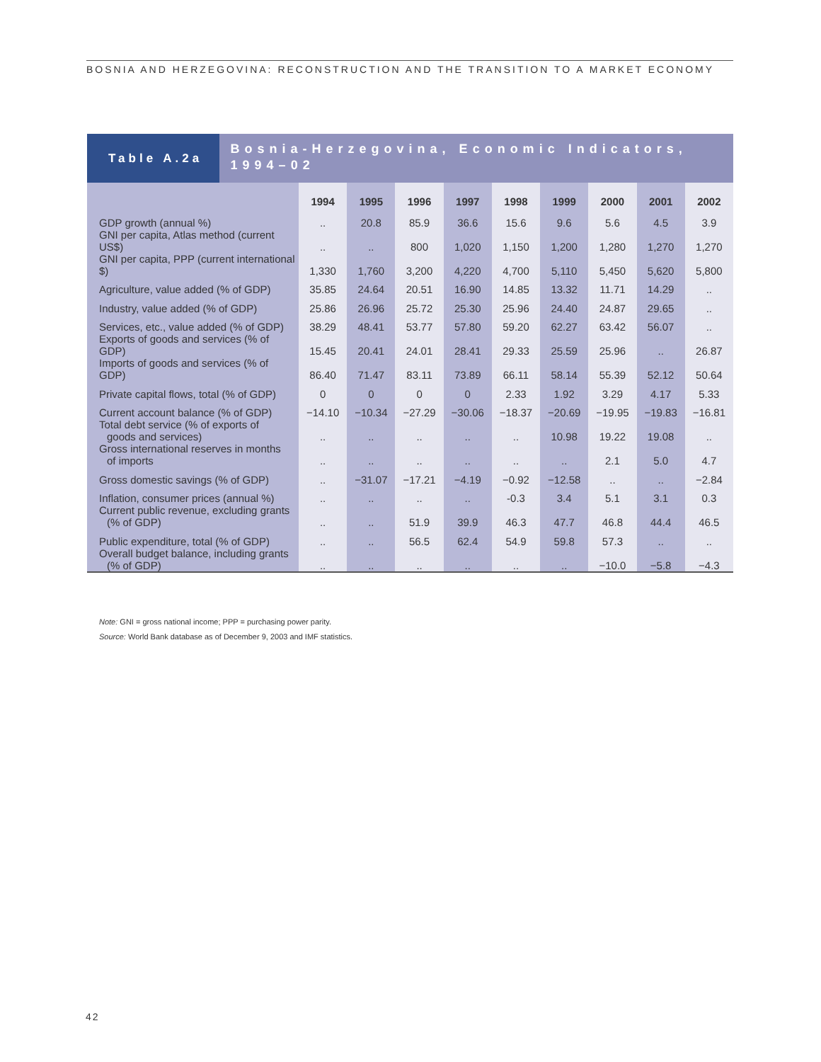BOSNIA AND HERZEGOVINA: RECONSTRUCTION AND THE TRANSITION TO A MARKET ECONOMY
Table A.2a
Bosnia-Herzegovina, Economic Indicators, 1994–02
| | 1994 | 1995 | 1996 | 1997 | 1998 | 1999 | 2000 | 2001 | 2002 |
| --- | --- | --- | --- | --- | --- | --- | --- | --- | --- |
| GDP growth (annual %) | .. | 20.8 | 85.9 | 36.6 | 15.6 | 9.6 | 5.6 | 4.5 | 3.9 |
| GNI per capita, Atlas method (current US$) | .. | .. | 800 | 1,020 | 1,150 | 1,200 | 1,280 | 1,270 | 1,270 |
| GNI per capita, PPP (current international $) | 1,330 | 1,760 | 3,200 | 4,220 | 4,700 | 5,110 | 5,450 | 5,620 | 5,800 |
| Agriculture, value added (% of GDP) | 35.85 | 24.64 | 20.51 | 16.90 | 14.85 | 13.32 | 11.71 | 14.29 | .. |
| Industry, value added (% of GDP) | 25.86 | 26.96 | 25.72 | 25.30 | 25.96 | 24.40 | 24.87 | 29.65 | .. |
| Services, etc., value added (% of GDP) | 38.29 | 48.41 | 53.77 | 57.80 | 59.20 | 62.27 | 63.42 | 56.07 | .. |
| Exports of goods and services (% of GDP) | 15.45 | 20.41 | 24.01 | 28.41 | 29.33 | 25.59 | 25.96 | .. | 26.87 |
| Imports of goods and services (% of GDP) | 86.40 | 71.47 | 83.11 | 73.89 | 66.11 | 58.14 | 55.39 | 52.12 | 50.64 |
| Private capital flows, total (% of GDP) | 0 | 0 | 0 | 0 | 2.33 | 1.92 | 3.29 | 4.17 | 5.33 |
| Current account balance (% of GDP) | −14.10 | −10.34 | −27.29 | −30.06 | −18.37 | −20.69 | −19.95 | −19.83 | −16.81 |
| Total debt service (% of exports of goods and services) | .. | .. | .. | .. | .. | 10.98 | 19.22 | 19.08 | .. |
| Gross international reserves in months of imports | .. | .. | .. | .. | .. | .. | 2.1 | 5.0 | 4.7 |
| Gross domestic savings (% of GDP) | .. | −31.07 | −17.21 | −4.19 | −0.92 | −12.58 | .. | .. | −2.84 |
| Inflation, consumer prices (annual %) | .. | .. | .. | .. | -0.3 | 3.4 | 5.1 | 3.1 | 0.3 |
| Current public revenue, excluding grants (% of GDP) | .. | .. | 51.9 | 39.9 | 46.3 | 47.7 | 46.8 | 44.4 | 46.5 |
| Public expenditure, total (% of GDP) | .. | .. | 56.5 | 62.4 | 54.9 | 59.8 | 57.3 | .. | .. |
| Overall budget balance, including grants (% of GDP) | .. | .. | .. | .. | .. | .. | −10.0 | −5.8 | −4.3 |
Note: GNI = gross national income; PPP = purchasing power parity.
Source: World Bank database as of December 9, 2003 and IMF statistics.
42